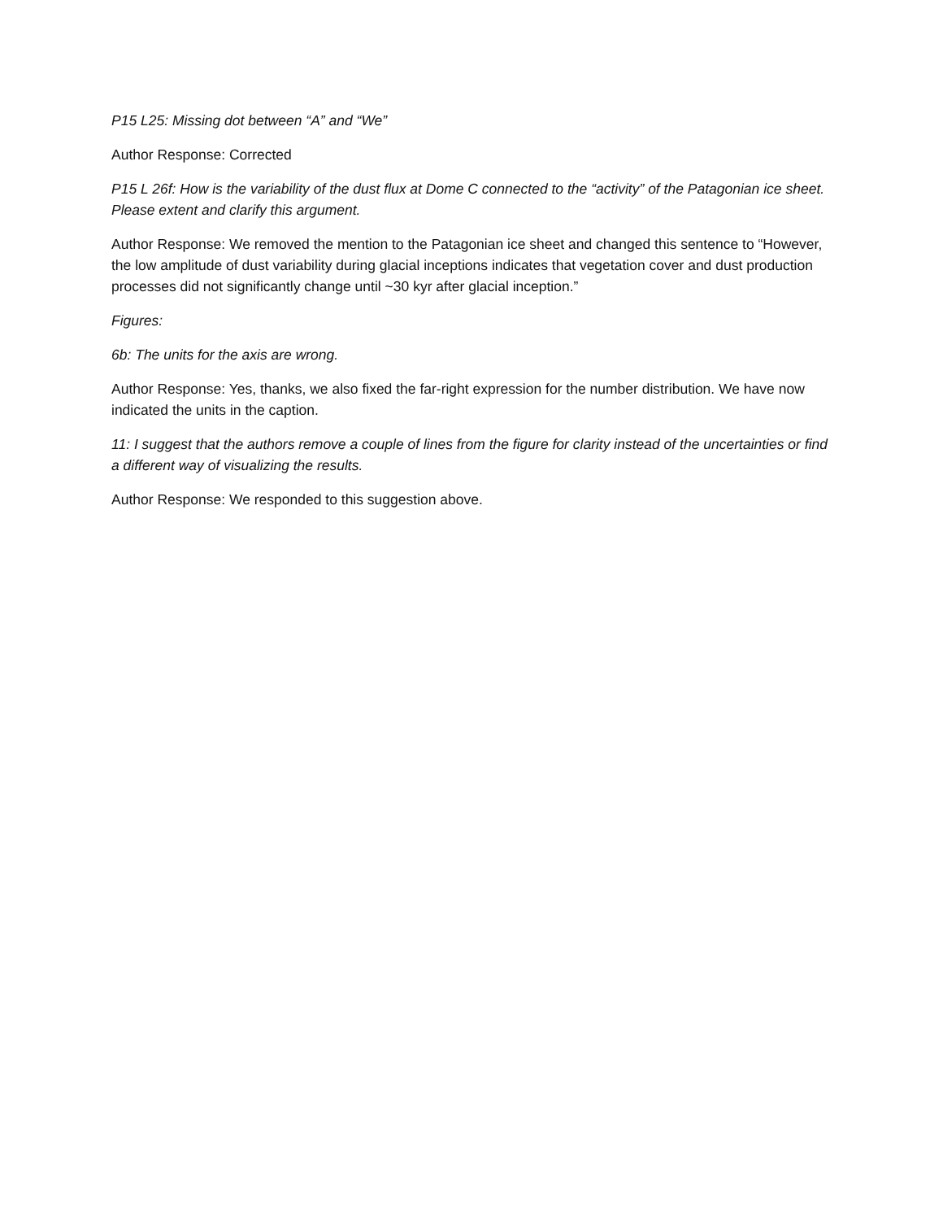P15 L25: Missing dot between “A” and “We”
Author Response: Corrected
P15 L 26f: How is the variability of the dust flux at Dome C connected to the “activity” of the Patagonian ice sheet. Please extent and clarify this argument.
Author Response: We removed the mention to the Patagonian ice sheet and changed this sentence to “However, the low amplitude of dust variability during glacial inceptions indicates that vegetation cover and dust production processes did not significantly change until ~30 kyr after glacial inception.”
Figures:
6b: The units for the axis are wrong.
Author Response: Yes, thanks, we also fixed the far-right expression for the number distribution. We have now indicated the units in the caption.
11: I suggest that the authors remove a couple of lines from the figure for clarity instead of the uncertainties or find a different way of visualizing the results.
Author Response: We responded to this suggestion above.